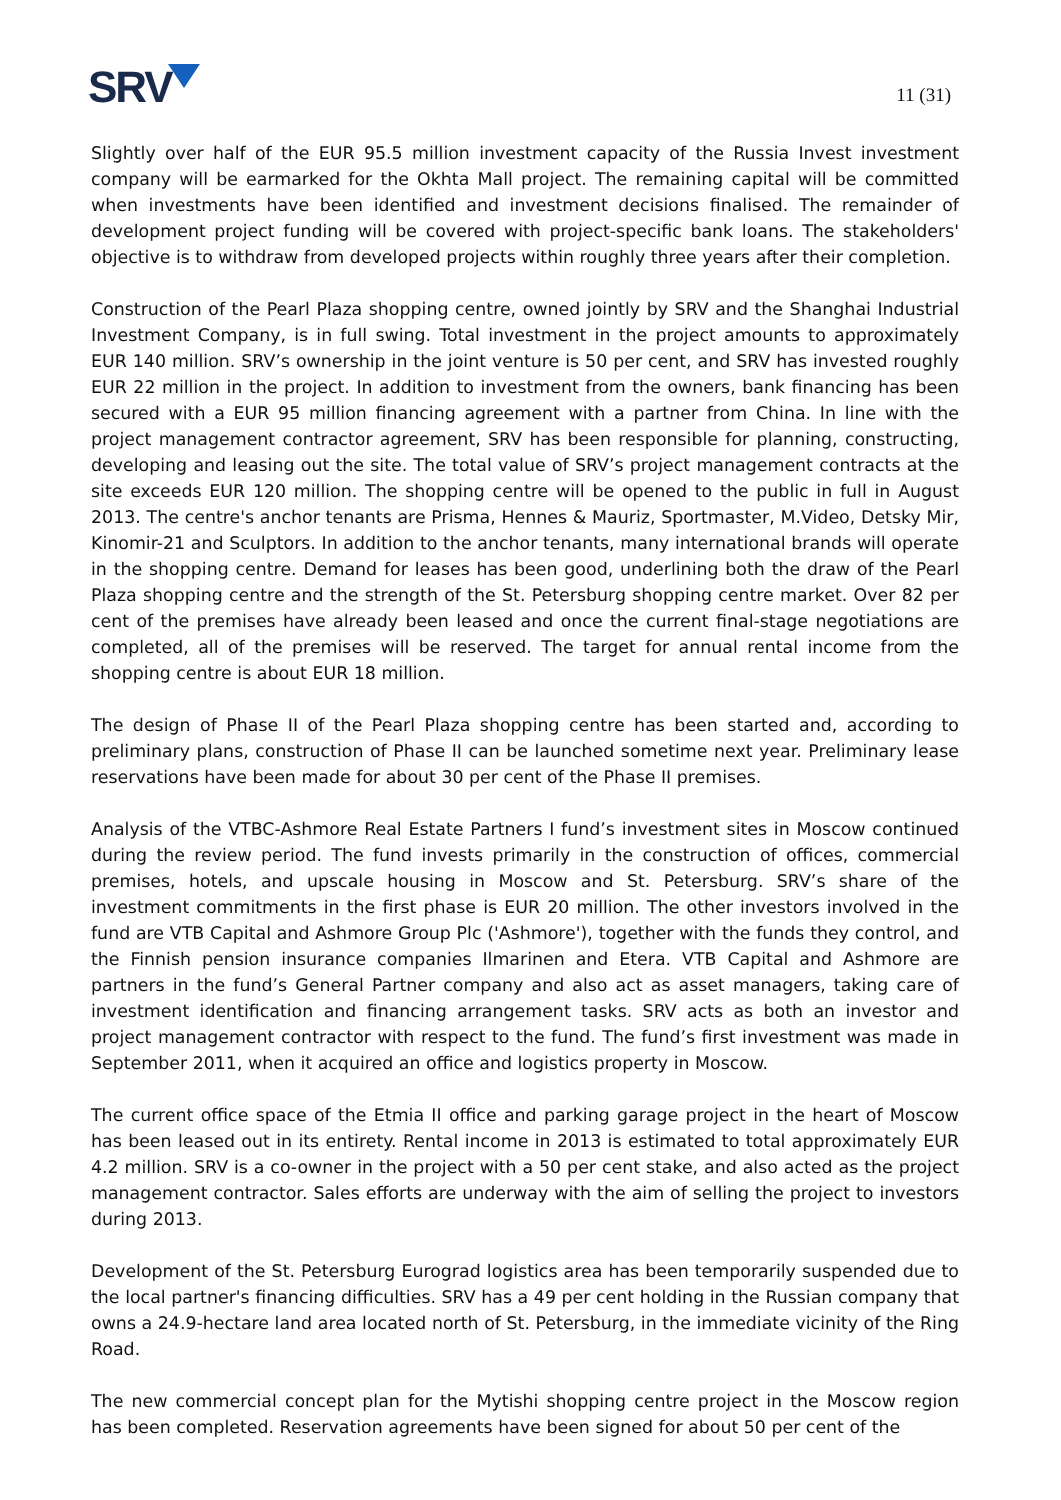SRV
11 (31)
Slightly over half of the EUR 95.5 million investment capacity of the Russia Invest investment company will be earmarked for the Okhta Mall project. The remaining capital will be committed when investments have been identified and investment decisions finalised. The remainder of development project funding will be covered with project-specific bank loans. The stakeholders' objective is to withdraw from developed projects within roughly three years after their completion.
Construction of the Pearl Plaza shopping centre, owned jointly by SRV and the Shanghai Industrial Investment Company, is in full swing. Total investment in the project amounts to approximately EUR 140 million. SRV’s ownership in the joint venture is 50 per cent, and SRV has invested roughly EUR 22 million in the project. In addition to investment from the owners, bank financing has been secured with a EUR 95 million financing agreement with a partner from China. In line with the project management contractor agreement, SRV has been responsible for planning, constructing, developing and leasing out the site. The total value of SRV’s project management contracts at the site exceeds EUR 120 million. The shopping centre will be opened to the public in full in August 2013. The centre's anchor tenants are Prisma, Hennes & Mauriz, Sportmaster, M.Video, Detsky Mir, Kinomir-21 and Sculptors. In addition to the anchor tenants, many international brands will operate in the shopping centre. Demand for leases has been good, underlining both the draw of the Pearl Plaza shopping centre and the strength of the St. Petersburg shopping centre market. Over 82 per cent of the premises have already been leased and once the current final-stage negotiations are completed, all of the premises will be reserved. The target for annual rental income from the shopping centre is about EUR 18 million.
The design of Phase II of the Pearl Plaza shopping centre has been started and, according to preliminary plans, construction of Phase II can be launched sometime next year. Preliminary lease reservations have been made for about 30 per cent of the Phase II premises.
Analysis of the VTBC-Ashmore Real Estate Partners I fund’s investment sites in Moscow continued during the review period. The fund invests primarily in the construction of offices, commercial premises, hotels, and upscale housing in Moscow and St. Petersburg. SRV’s share of the investment commitments in the first phase is EUR 20 million. The other investors involved in the fund are VTB Capital and Ashmore Group Plc ('Ashmore'), together with the funds they control, and the Finnish pension insurance companies Ilmarinen and Etera. VTB Capital and Ashmore are partners in the fund’s General Partner company and also act as asset managers, taking care of investment identification and financing arrangement tasks. SRV acts as both an investor and project management contractor with respect to the fund. The fund’s first investment was made in September 2011, when it acquired an office and logistics property in Moscow.
The current office space of the Etmia II office and parking garage project in the heart of Moscow has been leased out in its entirety. Rental income in 2013 is estimated to total approximately EUR 4.2 million. SRV is a co-owner in the project with a 50 per cent stake, and also acted as the project management contractor. Sales efforts are underway with the aim of selling the project to investors during 2013.
Development of the St. Petersburg Eurograd logistics area has been temporarily suspended due to the local partner's financing difficulties. SRV has a 49 per cent holding in the Russian company that owns a 24.9-hectare land area located north of St. Petersburg, in the immediate vicinity of the Ring Road.
The new commercial concept plan for the Mytishi shopping centre project in the Moscow region has been completed. Reservation agreements have been signed for about 50 per cent of the